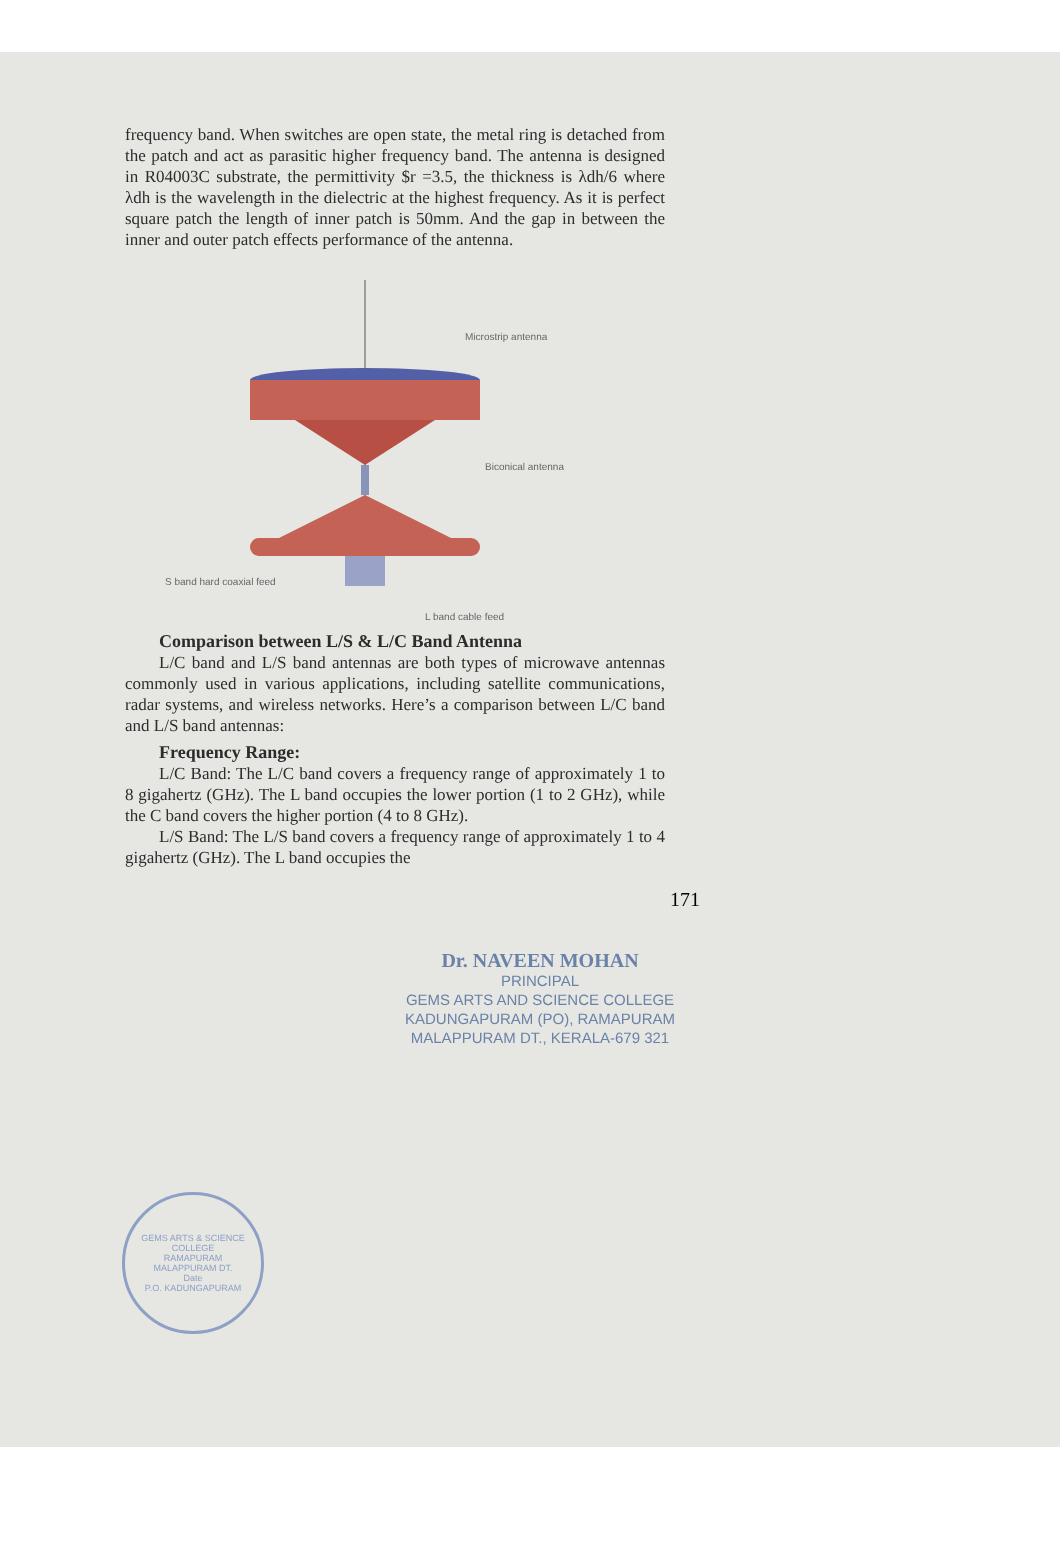frequency band. When switches are open state, the metal ring is detached from the patch and act as parasitic higher frequency band. The antenna is designed in R04003C substrate, the permittivity $r =3.5, the thickness is λdh/6 where λdh is the wavelength in the dielectric at the highest frequency. As it is perfect square patch the length of inner patch is 50mm. And the gap in between the inner and outer patch effects performance of the antenna.
Microstrip antenna
Biconical antenna
S band hard coaxial feed
L band cable feed
Comparison between L/S & L/C Band Antenna
L/C band and L/S band antennas are both types of microwave antennas commonly used in various applications, including satellite communications, radar systems, and wireless networks. Here’s a comparison between L/C band and L/S band antennas:
Frequency Range:
L/C Band: The L/C band covers a frequency range of approximately 1 to 8 gigahertz (GHz). The L band occupies the lower portion (1 to 2 GHz), while the C band covers the higher portion (4 to 8 GHz).
L/S Band: The L/S band covers a frequency range of approximately 1 to 4 gigahertz (GHz). The L band occupies the
171
Dr. NAVEEN MOHAN
PRINCIPAL
GEMS ARTS AND SCIENCE COLLEGE
KADUNGAPURAM (PO), RAMAPURAM
MALAPPURAM DT., KERALA-679 321
GEMS ARTS & SCIENCE COLLEGE
RAMAPURAM
MALAPPURAM DT.
Date
P.O. KADUNGAPURAM